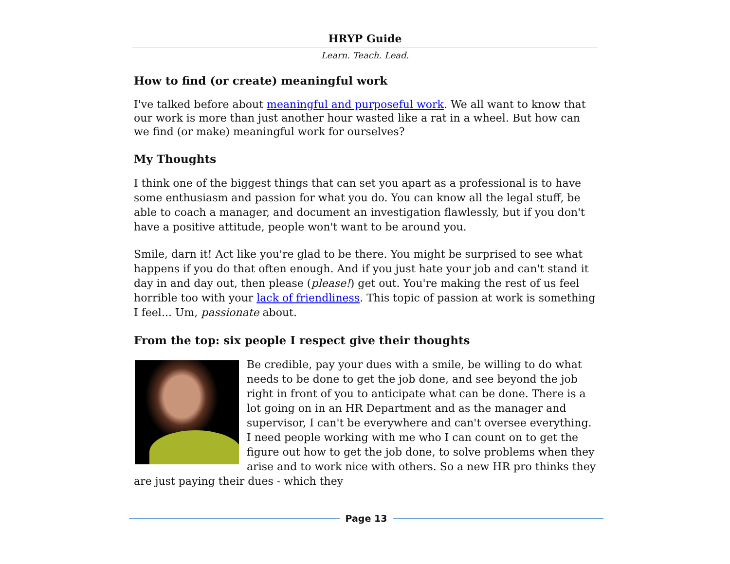HRYP Guide
Learn. Teach. Lead.
How to find (or create) meaningful work
I've talked before about meaningful and purposeful work. We all want to know that our work is more than just another hour wasted like a rat in a wheel. But how can we find (or make) meaningful work for ourselves?
My Thoughts
I think one of the biggest things that can set you apart as a professional is to have some enthusiasm and passion for what you do. You can know all the legal stuff, be able to coach a manager, and document an investigation flawlessly, but if you don't have a positive attitude, people won't want to be around you.
Smile, darn it! Act like you're glad to be there. You might be surprised to see what happens if you do that often enough. And if you just hate your job and can't stand it day in and day out, then please (please!) get out. You're making the rest of us feel horrible too with your lack of friendliness. This topic of passion at work is something I feel... Um, passionate about.
From the top: six people I respect give their thoughts
Be credible, pay your dues with a smile, be willing to do what needs to be done to get the job done, and see beyond the job right in front of you to anticipate what can be done. There is a lot going on in an HR Department and as the manager and supervisor, I can't be everywhere and can't oversee everything. I need people working with me who I can count on to get the figure out how to get the job done, to solve problems when they arise and to work nice with others. So a new HR pro thinks they are just paying their dues - which they
Page 13